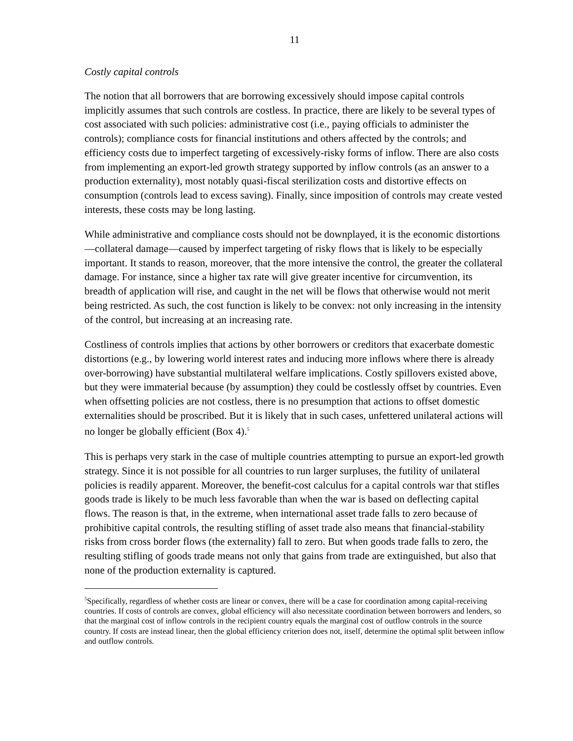11
Costly capital controls
The notion that all borrowers that are borrowing excessively should impose capital controls implicitly assumes that such controls are costless. In practice, there are likely to be several types of cost associated with such policies: administrative cost (i.e., paying officials to administer the controls); compliance costs for financial institutions and others affected by the controls; and efficiency costs due to imperfect targeting of excessively-risky forms of inflow. There are also costs from implementing an export-led growth strategy supported by inflow controls (as an answer to a production externality), most notably quasi-fiscal sterilization costs and distortive effects on consumption (controls lead to excess saving). Finally, since imposition of controls may create vested interests, these costs may be long lasting.
While administrative and compliance costs should not be downplayed, it is the economic distortions—collateral damage—caused by imperfect targeting of risky flows that is likely to be especially important. It stands to reason, moreover, that the more intensive the control, the greater the collateral damage. For instance, since a higher tax rate will give greater incentive for circumvention, its breadth of application will rise, and caught in the net will be flows that otherwise would not merit being restricted. As such, the cost function is likely to be convex: not only increasing in the intensity of the control, but increasing at an increasing rate.
Costliness of controls implies that actions by other borrowers or creditors that exacerbate domestic distortions (e.g., by lowering world interest rates and inducing more inflows where there is already over-borrowing) have substantial multilateral welfare implications. Costly spillovers existed above, but they were immaterial because (by assumption) they could be costlessly offset by countries. Even when offsetting policies are not costless, there is no presumption that actions to offset domestic externalities should be proscribed. But it is likely that in such cases, unfettered unilateral actions will no longer be globally efficient (Box 4).<sup>5</sup>
This is perhaps very stark in the case of multiple countries attempting to pursue an export-led growth strategy. Since it is not possible for all countries to run larger surpluses, the futility of unilateral policies is readily apparent. Moreover, the benefit-cost calculus for a capital controls war that stifles goods trade is likely to be much less favorable than when the war is based on deflecting capital flows. The reason is that, in the extreme, when international asset trade falls to zero because of prohibitive capital controls, the resulting stifling of asset trade also means that financial-stability risks from cross border flows (the externality) fall to zero. But when goods trade falls to zero, the resulting stifling of goods trade means not only that gains from trade are extinguished, but also that none of the production externality is captured.
<sup>5</sup> Specifically, regardless of whether costs are linear or convex, there will be a case for coordination among capital-receiving countries. If costs of controls are convex, global efficiency will also necessitate coordination between borrowers and lenders, so that the marginal cost of inflow controls in the recipient country equals the marginal cost of outflow controls in the source country. If costs are instead linear, then the global efficiency criterion does not, itself, determine the optimal split between inflow and outflow controls.